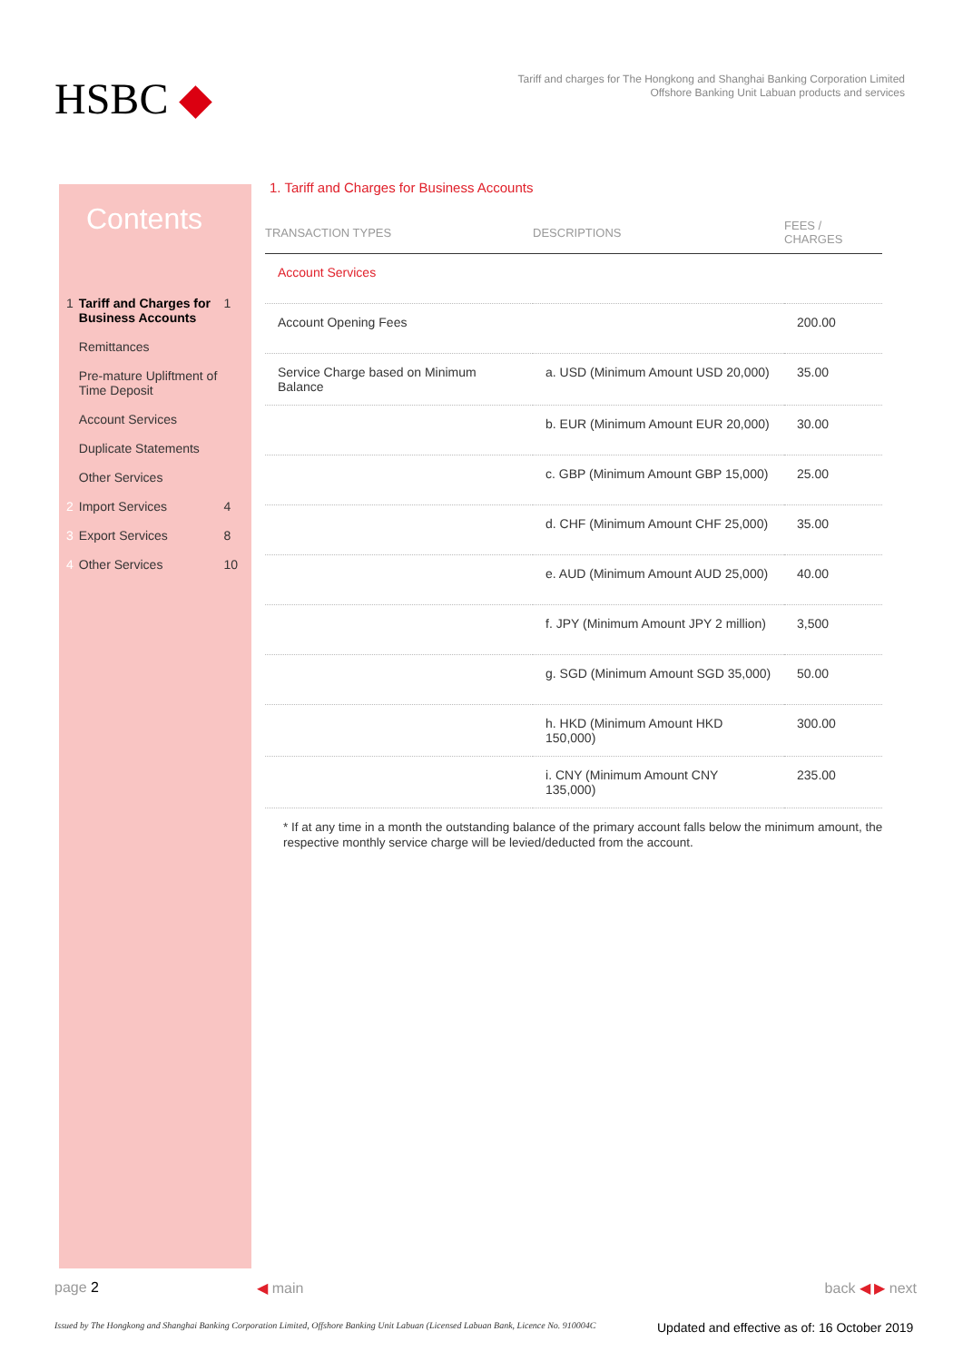HSBC ◆
Tariff and charges for The Hongkong and Shanghai Banking Corporation Limited
Offshore Banking Unit Labuan products and services
Contents
| 1 | Tariff and Charges for Business Accounts | 1 |
| | Remittances | |
| | Pre-mature Upliftment of Time Deposit | |
| | Account Services | |
| | Duplicate Statements | |
| | Other Services | |
| 2 | Import Services | 4 |
| 3 | Export Services | 8 |
| 4 | Other Services | 10 |
1. Tariff and Charges for Business Accounts
| TRANSACTION TYPES | DESCRIPTIONS | FEES / CHARGES |
| --- | --- | --- |
| Account Services | | |
| Account Opening Fees | | 200.00 |
| Service Charge based on Minimum Balance | a. USD (Minimum Amount USD 20,000) | 35.00 |
| | b. EUR (Minimum Amount EUR 20,000) | 30.00 |
| | c. GBP (Minimum Amount GBP 15,000) | 25.00 |
| | d. CHF (Minimum Amount CHF 25,000) | 35.00 |
| | e. AUD (Minimum Amount AUD 25,000) | 40.00 |
| | f. JPY (Minimum Amount JPY 2 million) | 3,500 |
| | g. SGD (Minimum Amount SGD 35,000) | 50.00 |
| | h. HKD (Minimum Amount HKD 150,000) | 300.00 |
| | i. CNY (Minimum Amount CNY 135,000) | 235.00 |
* If at any time in a month the outstanding balance of the primary account falls below the minimum amount, the respective monthly service charge will be levied/deducted from the account.
page 2 ◀ main back ◀ ▶ next
Issued by The Hongkong and Shanghai Banking Corporation Limited, Offshore Banking Unit Labuan (Licensed Labuan Bank, Licence No. 910004C
Updated and effective as of: 16 October 2019